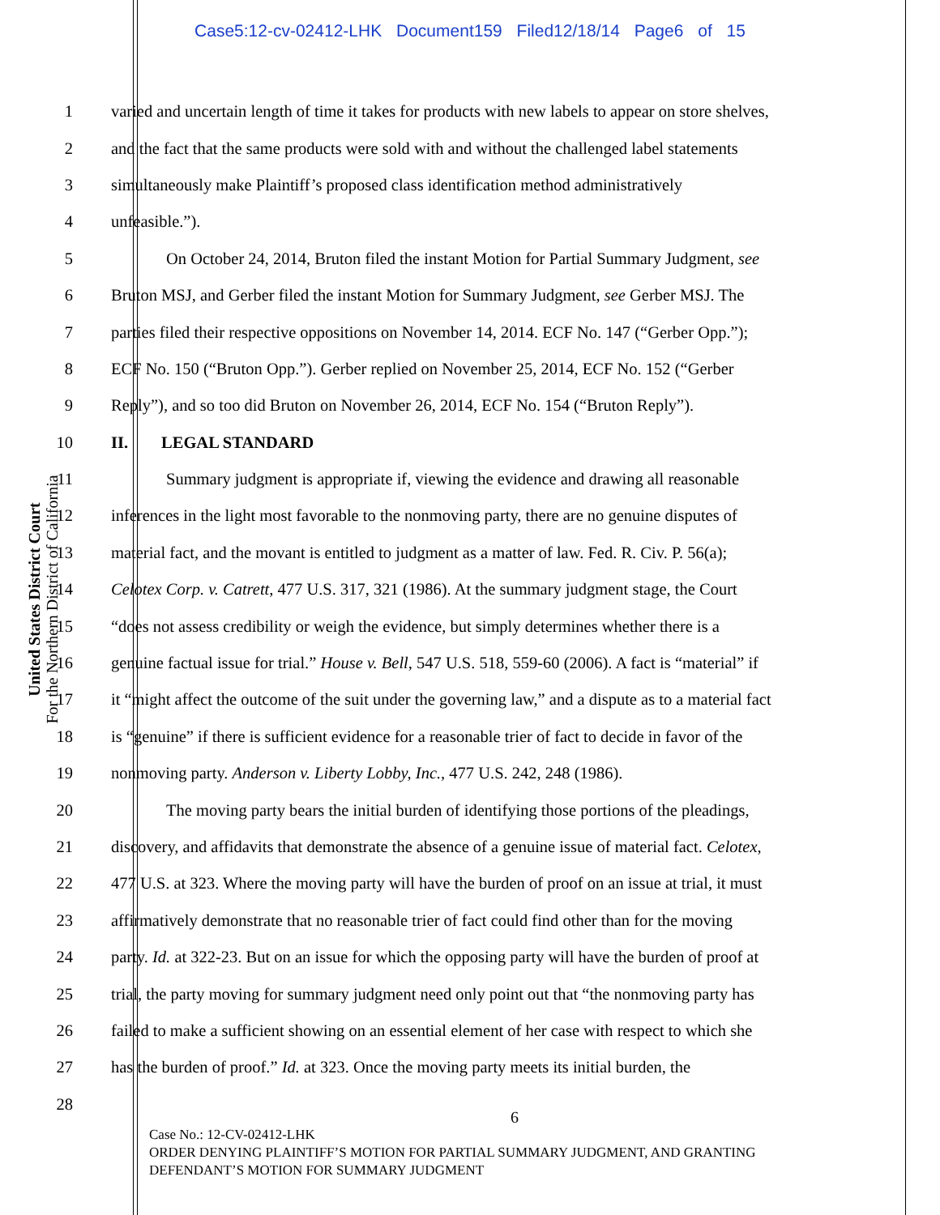Case5:12-cv-02412-LHK Document159 Filed12/18/14 Page6 of 15
United States District Court
For the Northern District of California
1 varied and uncertain length of time it takes for products with new labels to appear on store shelves,
2 and the fact that the same products were sold with and without the challenged label statements
3 simultaneously make Plaintiff’s proposed class identification method administratively
4 unfeasible.”).
5 On October 24, 2014, Bruton filed the instant Motion for Partial Summary Judgment, see
6 Bruton MSJ, and Gerber filed the instant Motion for Summary Judgment, see Gerber MSJ. The
7 parties filed their respective oppositions on November 14, 2014. ECF No. 147 (“Gerber Opp.”);
8 ECF No. 150 (“Bruton Opp.”). Gerber replied on November 25, 2014, ECF No. 152 (“Gerber
9 Reply”), and so too did Bruton on November 26, 2014, ECF No. 154 (“Bruton Reply”).
10 II. LEGAL STANDARD
11 Summary judgment is appropriate if, viewing the evidence and drawing all reasonable
12 inferences in the light most favorable to the nonmoving party, there are no genuine disputes of
13 material fact, and the movant is entitled to judgment as a matter of law. Fed. R. Civ. P. 56(a);
14 Celotex Corp. v. Catrett, 477 U.S. 317, 321 (1986). At the summary judgment stage, the Court
15 “does not assess credibility or weigh the evidence, but simply determines whether there is a
16 genuine factual issue for trial.” House v. Bell, 547 U.S. 518, 559-60 (2006). A fact is “material” if
17 it “might affect the outcome of the suit under the governing law,” and a dispute as to a material fact
18 is “genuine” if there is sufficient evidence for a reasonable trier of fact to decide in favor of the
19 nonmoving party. Anderson v. Liberty Lobby, Inc., 477 U.S. 242, 248 (1986).
20 The moving party bears the initial burden of identifying those portions of the pleadings,
21 discovery, and affidavits that demonstrate the absence of a genuine issue of material fact. Celotex,
22 477 U.S. at 323. Where the moving party will have the burden of proof on an issue at trial, it must
23 affirmatively demonstrate that no reasonable trier of fact could find other than for the moving
24 party. Id. at 322-23. But on an issue for which the opposing party will have the burden of proof at
25 trial, the party moving for summary judgment need only point out that “the nonmoving party has
26 failed to make a sufficient showing on an essential element of her case with respect to which she
27 has the burden of proof.” Id. at 323. Once the moving party meets its initial burden, the
28
6
Case No.: 12-CV-02412-LHK
ORDER DENYING PLAINTIFF’S MOTION FOR PARTIAL SUMMARY JUDGMENT, AND GRANTING
DEFENDANT’S MOTION FOR SUMMARY JUDGMENT